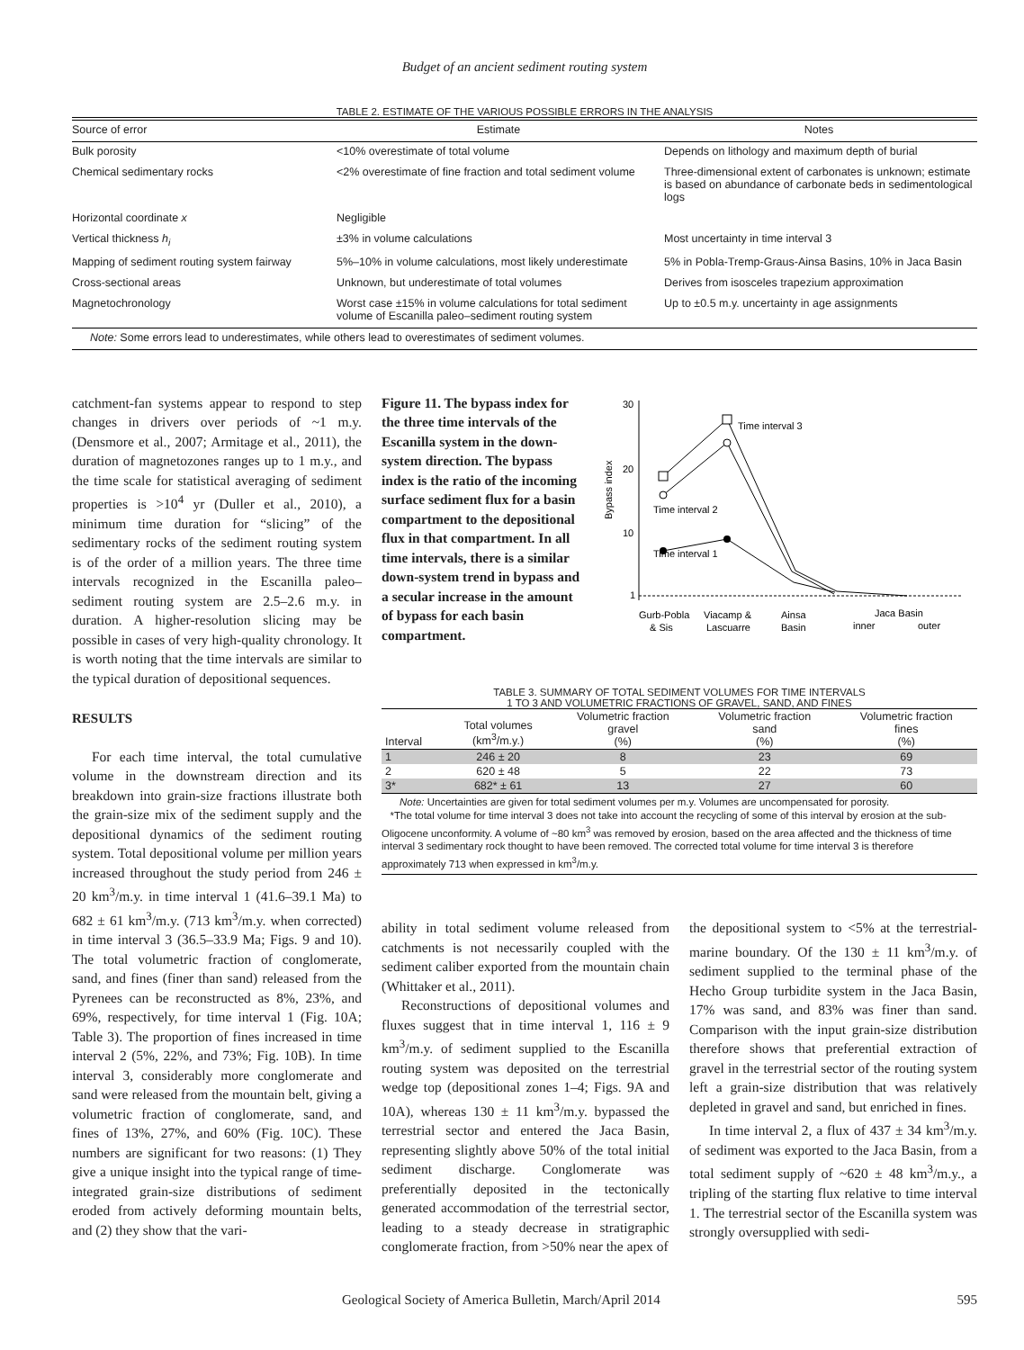Budget of an ancient sediment routing system
TABLE 2. ESTIMATE OF THE VARIOUS POSSIBLE ERRORS IN THE ANALYSIS
| Source of error | Estimate | Notes |
| --- | --- | --- |
| Bulk porosity | <10% overestimate of total volume | Depends on lithology and maximum depth of burial |
| Chemical sedimentary rocks | <2% overestimate of fine fraction and total sediment volume | Three-dimensional extent of carbonates is unknown; estimate is based on abundance of carbonate beds in sedimentological logs |
| Horizontal coordinate x | Negligible | |
| Vertical thickness h<sub>i</sub> | ±3% in volume calculations | Most uncertainty in time interval 3 |
| Mapping of sediment routing system fairway | 5%–10% in volume calculations, most likely underestimate | 5% in Pobla-Tremp-Graus-Ainsa Basins, 10% in Jaca Basin |
| Cross-sectional areas | Unknown, but underestimate of total volumes | Derives from isosceles trapezium approximation |
| Magnetochronology | Worst case ±15% in volume calculations for total sediment volume of Escanilla paleo–sediment routing system | Up to ±0.5 m.y. uncertainty in age assignments |
| Note: Some errors lead to underestimates, while others lead to overestimates of sediment volumes. | | |
catchment-fan systems appear to respond to step changes in drivers over periods of ~1 m.y. (Densmore et al., 2007; Armitage et al., 2011), the duration of magnetozones ranges up to 1 m.y., and the time scale for statistical averaging of sediment properties is >10<sup>4</sup> yr (Duller et al., 2010), a minimum time duration for “slicing” of the sedimentary rocks of the sediment routing system is of the order of a million years. The three time intervals recognized in the Escanilla paleo–sediment routing system are 2.5–2.6 m.y. in duration. A higher-resolution slicing may be possible in cases of very high-quality chronology. It is worth noting that the time intervals are similar to the typical duration of depositional sequences.
RESULTS
For each time interval, the total cumulative volume in the downstream direction and its breakdown into grain-size fractions illustrate both the grain-size mix of the sediment supply and the depositional dynamics of the sediment routing system. Total depositional volume per million years increased throughout the study period from 246 ± 20 km<sup>3</sup>/m.y. in time interval 1 (41.6–39.1 Ma) to 682 ± 61 km<sup>3</sup>/m.y. (713 km<sup>3</sup>/m.y. when corrected) in time interval 3 (36.5–33.9 Ma; Figs. 9 and 10). The total volumetric fraction of conglomerate, sand, and fines (finer than sand) released from the Pyrenees can be reconstructed as 8%, 23%, and 69%, respectively, for time interval 1 (Fig. 10A; Table 3). The proportion of fines increased in time interval 2 (5%, 22%, and 73%; Fig. 10B). In time interval 3, considerably more conglomerate and sand were released from the mountain belt, giving a volumetric fraction of conglomerate, sand, and fines of 13%, 27%, and 60% (Fig. 10C). These numbers are significant for two reasons: (1) They give a unique insight into the typical range of time-integrated grain-size distributions of sediment eroded from actively deforming mountain belts, and (2) they show that the vari-
Figure 11. The bypass index for the three time intervals of the Escanilla system in the down-system direction. The bypass index is the ratio of the incoming surface sediment flux for a basin compartment to the depositional flux in that compartment. In all time intervals, there is a similar down-system trend in bypass and a secular increase in the amount of bypass for each basin compartment.
Bypass index
30
20
10
1
Time interval 3
Time interval 2
Time interval 1
Gurb-Pobla
& Sis
Viacamp &
Lascuarre
Ainsa
Basin
Jaca Basin
inner
outer
TABLE 3. SUMMARY OF TOTAL SEDIMENT VOLUMES FOR TIME INTERVALS
1 TO 3 AND VOLUMETRIC FRACTIONS OF GRAVEL, SAND, AND FINES
| Interval | Total volumes (km<sup>3</sup>/m.y.) | Volumetric fraction gravel (%) | Volumetric fraction sand (%) | Volumetric fraction fines (%) |
| --- | --- | --- | --- | --- |
| 1 | 246 ± 20 | 8 | 23 | 69 |
| 2 | 620 ± 48 | 5 | 22 | 73 |
| 3* | 682* ± 61 | 13 | 27 | 60 |
Note: Uncertainties are given for total sediment volumes per m.y. Volumes are uncompensated for porosity.
*The total volume for time interval 3 does not take into account the recycling of some of this interval by erosion at the sub-Oligocene unconformity. A volume of ~80 km<sup>3</sup> was removed by erosion, based on the area affected and the thickness of time interval 3 sedimentary rock thought to have been removed. The corrected total volume for time interval 3 is therefore approximately 713 when expressed in km<sup>3</sup>/m.y.
ability in total sediment volume released from catchments is not necessarily coupled with the sediment caliber exported from the mountain chain (Whittaker et al., 2011).
Reconstructions of depositional volumes and fluxes suggest that in time interval 1, 116 ± 9 km<sup>3</sup>/m.y. of sediment supplied to the Escanilla routing system was deposited on the terrestrial wedge top (depositional zones 1–4; Figs. 9A and 10A), whereas 130 ± 11 km<sup>3</sup>/m.y. bypassed the terrestrial sector and entered the Jaca Basin, representing slightly above 50% of the total initial sediment discharge. Conglomerate was preferentially deposited in the tectonically generated accommodation of the terrestrial sector, leading to a steady decrease in stratigraphic conglomerate fraction, from >50% near the apex of
the depositional system to <5% at the terrestrial-marine boundary. Of the 130 ± 11 km<sup>3</sup>/m.y. of sediment supplied to the terminal phase of the Hecho Group turbidite system in the Jaca Basin, 17% was sand, and 83% was finer than sand. Comparison with the input grain-size distribution therefore shows that preferential extraction of gravel in the terrestrial sector of the routing system left a grain-size distribution that was relatively depleted in gravel and sand, but enriched in fines.
In time interval 2, a flux of 437 ± 34 km<sup>3</sup>/m.y. of sediment was exported to the Jaca Basin, from a total sediment supply of ~620 ± 48 km<sup>3</sup>/m.y., a tripling of the starting flux relative to time interval 1. The terrestrial sector of the Escanilla system was strongly oversupplied with sedi-
Geological Society of America Bulletin, March/April 2014 595